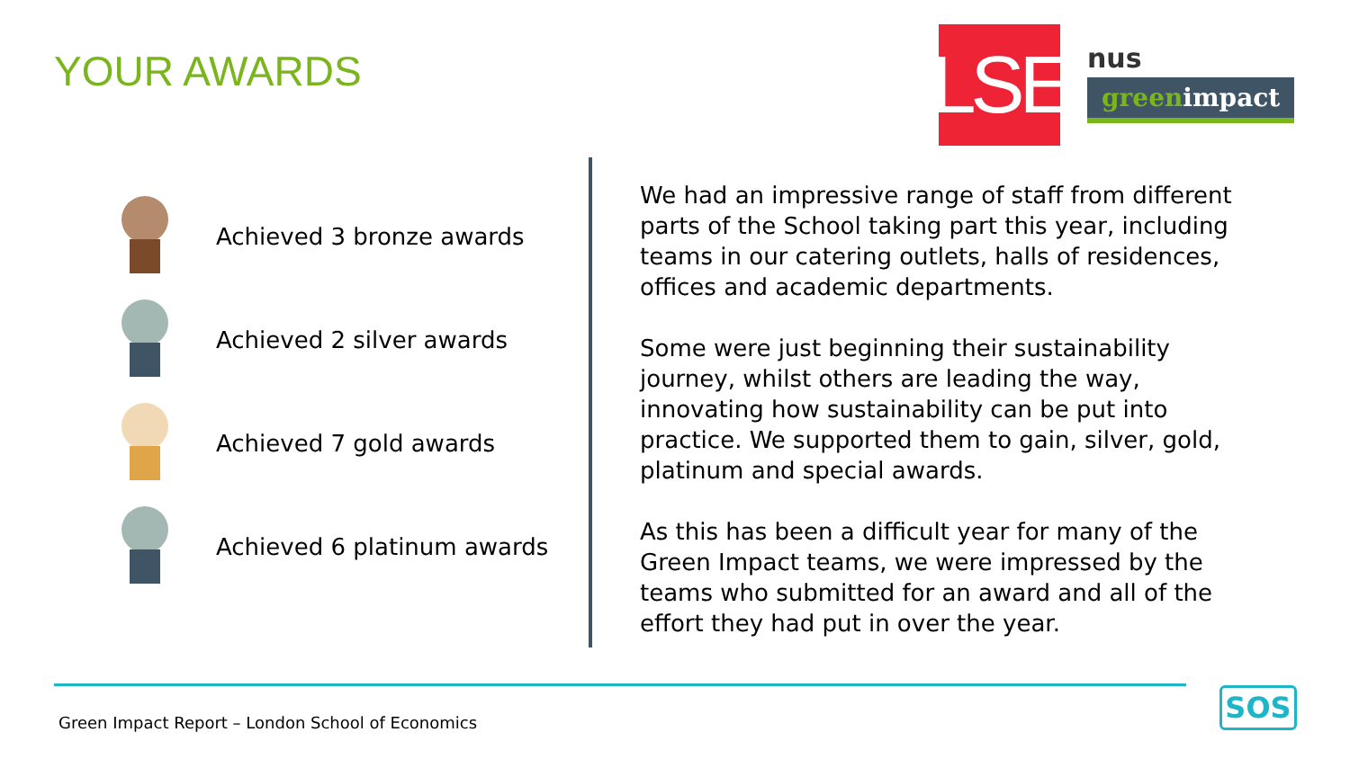YOUR AWARDS
LSE
nus
greenimpact
Achieved 3 bronze awards
Achieved 2 silver awards
Achieved 7 gold awards
Achieved 6 platinum awards
We had an impressive range of staff from different parts of the School taking part this year, including teams in our catering outlets, halls of residences, offices and academic departments.
Some were just beginning their sustainability journey, whilst others are leading the way, innovating how sustainability can be put into practice. We supported them to gain, silver, gold, platinum and special awards.
As this has been a difficult year for many of the Green Impact teams, we were impressed by the teams who submitted for an award and all of the effort they had put in over the year.
Green Impact Report – London School of Economics
SOS